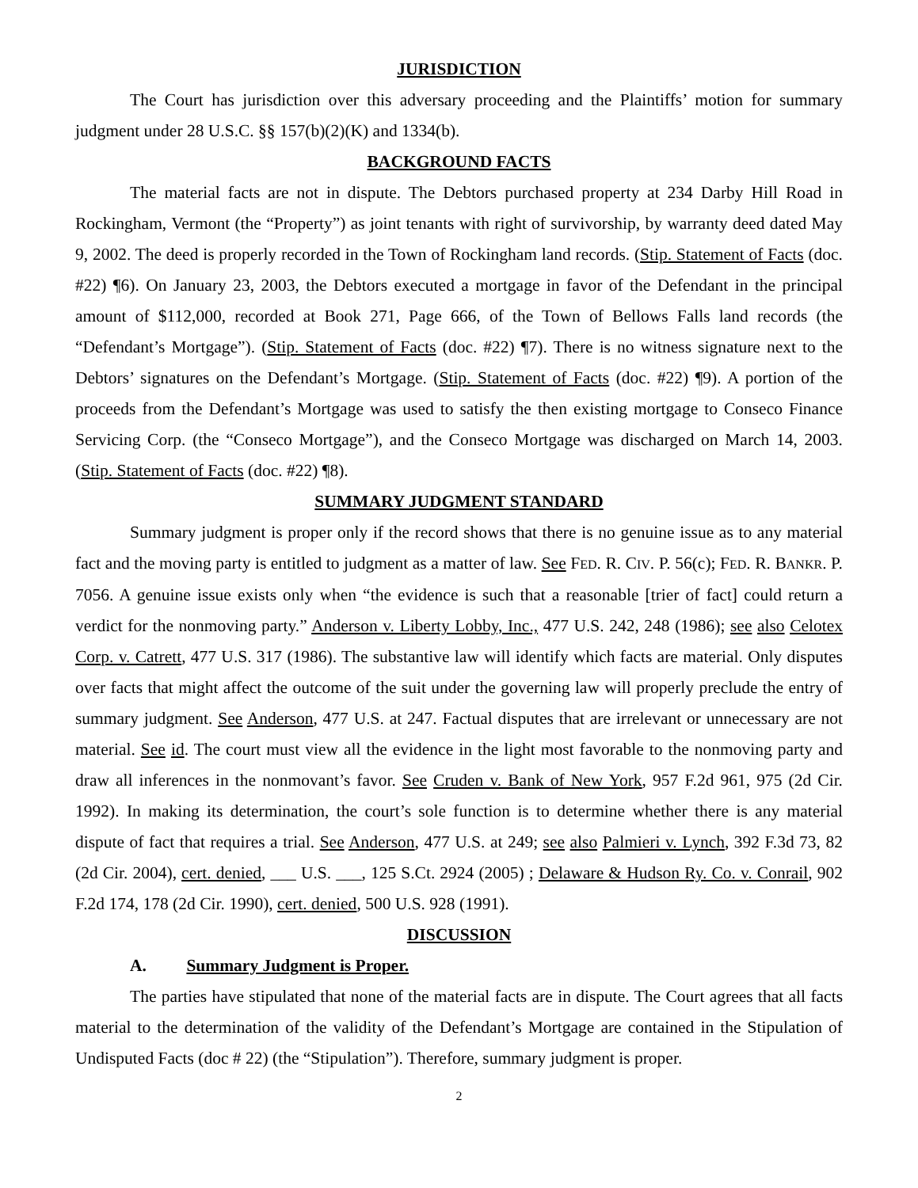JURISDICTION
The Court has jurisdiction over this adversary proceeding and the Plaintiffs’ motion for summary judgment under 28 U.S.C. §§ 157(b)(2)(K) and 1334(b).
BACKGROUND FACTS
The material facts are not in dispute. The Debtors purchased property at 234 Darby Hill Road in Rockingham, Vermont (the “Property”) as joint tenants with right of survivorship, by warranty deed dated May 9, 2002. The deed is properly recorded in the Town of Rockingham land records. (Stip. Statement of Facts (doc. #22) ¶6). On January 23, 2003, the Debtors executed a mortgage in favor of the Defendant in the principal amount of $112,000, recorded at Book 271, Page 666, of the Town of Bellows Falls land records (the “Defendant’s Mortgage”). (Stip. Statement of Facts (doc. #22) ¶7). There is no witness signature next to the Debtors’ signatures on the Defendant’s Mortgage. (Stip. Statement of Facts (doc. #22) ¶9). A portion of the proceeds from the Defendant’s Mortgage was used to satisfy the then existing mortgage to Conseco Finance Servicing Corp. (the “Conseco Mortgage”), and the Conseco Mortgage was discharged on March 14, 2003. (Stip. Statement of Facts (doc. #22) ¶8).
SUMMARY JUDGMENT STANDARD
Summary judgment is proper only if the record shows that there is no genuine issue as to any material fact and the moving party is entitled to judgment as a matter of law. See FED. R. CIV. P. 56(c); FED. R. BANKR. P. 7056. A genuine issue exists only when “the evidence is such that a reasonable [trier of fact] could return a verdict for the nonmoving party.” Anderson v. Liberty Lobby, Inc., 477 U.S. 242, 248 (1986); see also Celotex Corp. v. Catrett, 477 U.S. 317 (1986). The substantive law will identify which facts are material. Only disputes over facts that might affect the outcome of the suit under the governing law will properly preclude the entry of summary judgment. See Anderson, 477 U.S. at 247. Factual disputes that are irrelevant or unnecessary are not material. See id. The court must view all the evidence in the light most favorable to the nonmoving party and draw all inferences in the nonmovant’s favor. See Cruden v. Bank of New York, 957 F.2d 961, 975 (2d Cir. 1992). In making its determination, the court’s sole function is to determine whether there is any material dispute of fact that requires a trial. See Anderson, 477 U.S. at 249; see also Palmieri v. Lynch, 392 F.3d 73, 82 (2d Cir. 2004), cert. denied, ___ U.S. ___, 125 S.Ct. 2924 (2005) ; Delaware & Hudson Ry. Co. v. Conrail, 902 F.2d 174, 178 (2d Cir. 1990), cert. denied, 500 U.S. 928 (1991).
DISCUSSION
A. Summary Judgment is Proper.
The parties have stipulated that none of the material facts are in dispute. The Court agrees that all facts material to the determination of the validity of the Defendant’s Mortgage are contained in the Stipulation of Undisputed Facts (doc # 22) (the “Stipulation”). Therefore, summary judgment is proper.
2